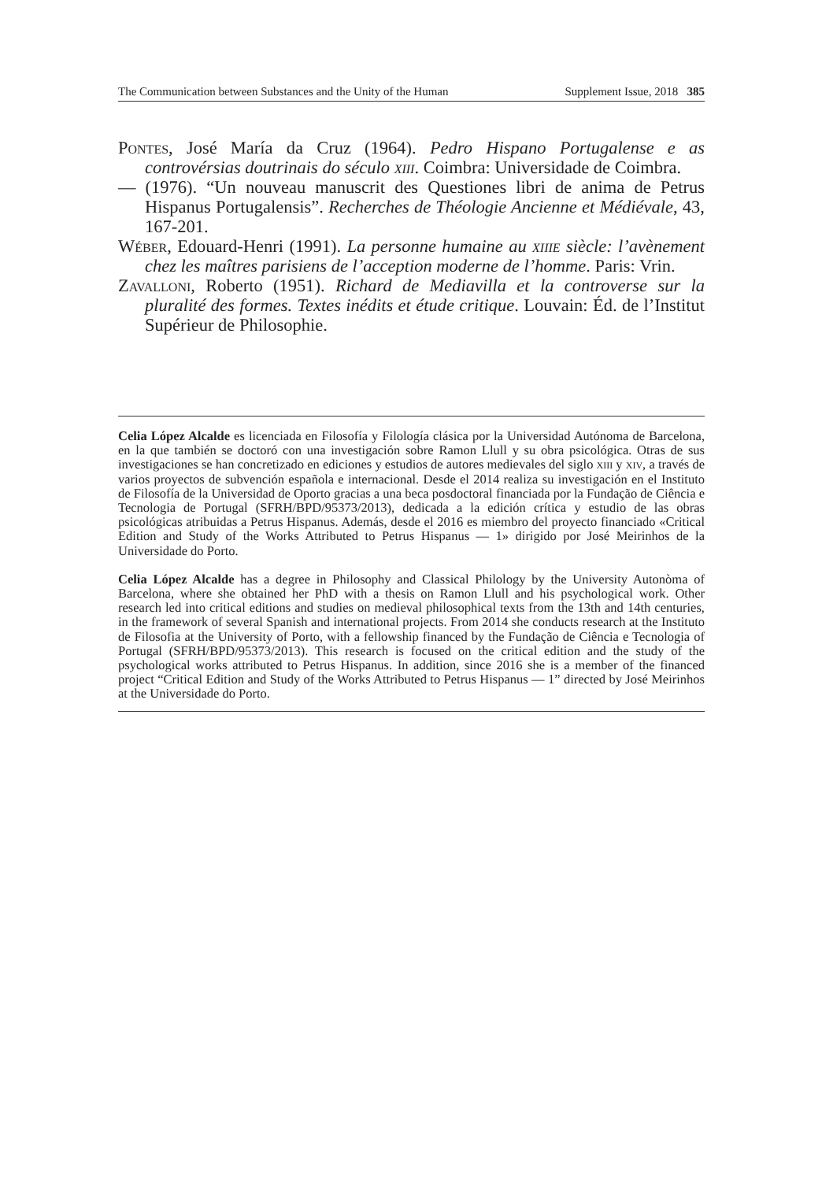The Communication between Substances and the Unity of the Human Supplement Issue, 2018 385
Pontes, José María da Cruz (1964). Pedro Hispano Portugalense e as controvérsias doutrinais do século xiii. Coimbra: Universidade de Coimbra.
— (1976). “Un nouveau manuscrit des Questiones libri de anima de Petrus Hispanus Portugalensis”. Recherches de Théologie Ancienne et Médiévale, 43, 167-201.
Wéber, Edouard-Henri (1991). La personne humaine au xiiie siècle: l’avènement chez les maîtres parisiens de l’acception moderne de l’homme. Paris: Vrin.
Zavalloni, Roberto (1951). Richard de Mediavilla et la controverse sur la pluralité des formes. Textes inédits et étude critique. Louvain: Éd. de l’Institut Supérieur de Philosophie.
Celia López Alcalde es licenciada en Filosofía y Filología clásica por la Universidad Autónoma de Barcelona, en la que también se doctoró con una investigación sobre Ramon Llull y su obra psicológica. Otras de sus investigaciones se han concretizado en ediciones y estudios de autores medievales del siglo xiii y xiv, a través de varios proyectos de subvención española e internacional. Desde el 2014 realiza su investigación en el Instituto de Filosofía de la Universidad de Oporto gracias a una beca posdoctoral financiada por la Fundação de Ciência e Tecnologia de Portugal (SFRH/BPD/95373/2013), dedicada a la edición crítica y estudio de las obras psicológicas atribuidas a Petrus Hispanus. Además, desde el 2016 es miembro del proyecto financiado «Critical Edition and Study of the Works Attributed to Petrus Hispanus — 1» dirigido por José Meirinhos de la Universidade do Porto.
Celia López Alcalde has a degree in Philosophy and Classical Philology by the University Autonòma of Barcelona, where she obtained her PhD with a thesis on Ramon Llull and his psychological work. Other research led into critical editions and studies on medieval philosophical texts from the 13th and 14th centuries, in the framework of several Spanish and international projects. From 2014 she conducts research at the Instituto de Filosofia at the University of Porto, with a fellowship financed by the Fundação de Ciência e Tecnologia of Portugal (SFRH/BPD/95373/2013). This research is focused on the critical edition and the study of the psychological works attributed to Petrus Hispanus. In addition, since 2016 she is a member of the financed project “Critical Edition and Study of the Works Attributed to Petrus Hispanus — 1” directed by José Meirinhos at the Universidade do Porto.